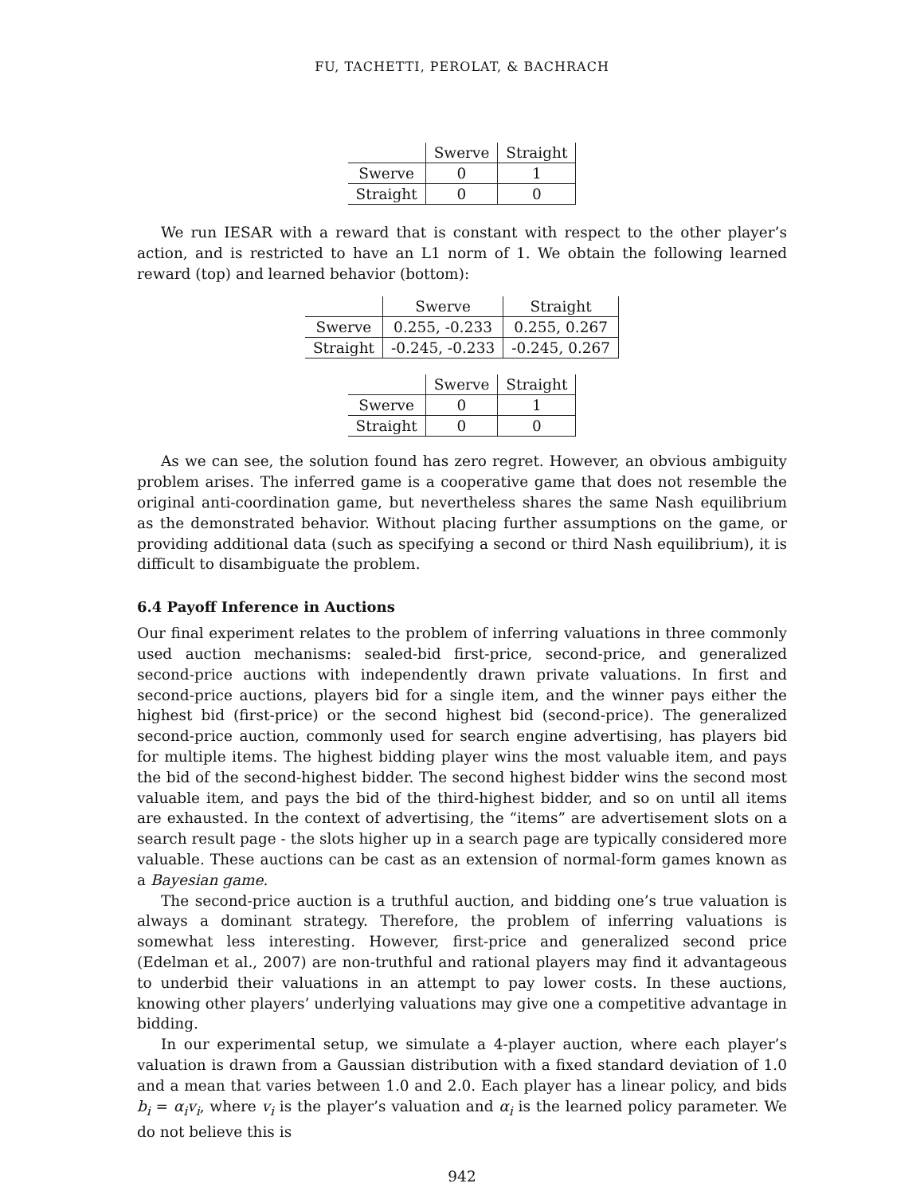FU, TACHETTI, PEROLAT, & BACHRACH
| | Swerve | Straight |
| --- | --- | --- |
| Swerve | 0 | 1 |
| Straight | 0 | 0 |
We run IESAR with a reward that is constant with respect to the other player’s action, and is restricted to have an L1 norm of 1. We obtain the following learned reward (top) and learned behavior (bottom):
| | Swerve | Straight |
| --- | --- | --- |
| Swerve | 0.255, -0.233 | 0.255, 0.267 |
| Straight | -0.245, -0.233 | -0.245, 0.267 |
| | Swerve | Straight |
| --- | --- | --- |
| Swerve | 0 | 1 |
| Straight | 0 | 0 |
As we can see, the solution found has zero regret. However, an obvious ambiguity problem arises. The inferred game is a cooperative game that does not resemble the original anti-coordination game, but nevertheless shares the same Nash equilibrium as the demonstrated behavior. Without placing further assumptions on the game, or providing additional data (such as specifying a second or third Nash equilibrium), it is difficult to disambiguate the problem.
6.4 Payoff Inference in Auctions
Our final experiment relates to the problem of inferring valuations in three commonly used auction mechanisms: sealed-bid first-price, second-price, and generalized second-price auctions with independently drawn private valuations. In first and second-price auctions, players bid for a single item, and the winner pays either the highest bid (first-price) or the second highest bid (second-price). The generalized second-price auction, commonly used for search engine advertising, has players bid for multiple items. The highest bidding player wins the most valuable item, and pays the bid of the second-highest bidder. The second highest bidder wins the second most valuable item, and pays the bid of the third-highest bidder, and so on until all items are exhausted. In the context of advertising, the “items” are advertisement slots on a search result page - the slots higher up in a search page are typically considered more valuable. These auctions can be cast as an extension of normal-form games known as a Bayesian game.
The second-price auction is a truthful auction, and bidding one’s true valuation is always a dominant strategy. Therefore, the problem of inferring valuations is somewhat less interesting. However, first-price and generalized second price (Edelman et al., 2007) are non-truthful and rational players may find it advantageous to underbid their valuations in an attempt to pay lower costs. In these auctions, knowing other players’ underlying valuations may give one a competitive advantage in bidding.
In our experimental setup, we simulate a 4-player auction, where each player’s valuation is drawn from a Gaussian distribution with a fixed standard deviation of 1.0 and a mean that varies between 1.0 and 2.0. Each player has a linear policy, and bids b<sub>i</sub> = α<sub>i</sub>v<sub>i</sub>, where v<sub>i</sub> is the player’s valuation and α<sub>i</sub> is the learned policy parameter. We do not believe this is
942